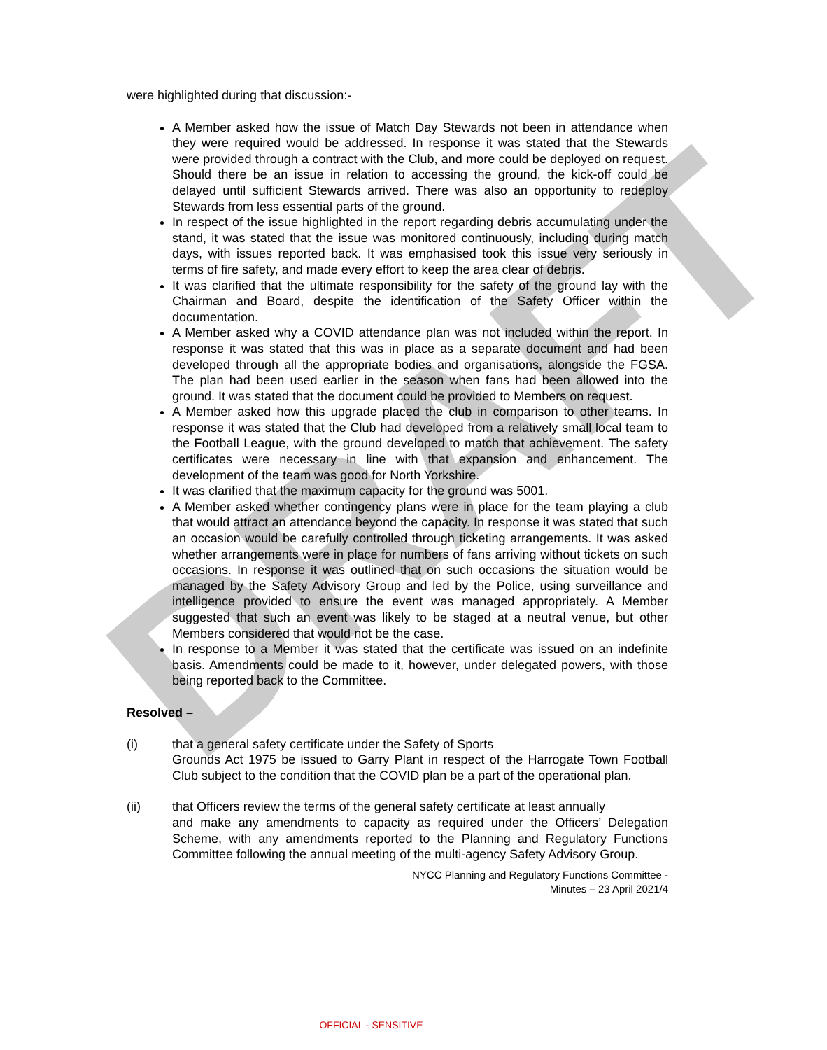DRAFT
were highlighted during that discussion:-
A Member asked how the issue of Match Day Stewards not been in attendance when they were required would be addressed. In response it was stated that the Stewards were provided through a contract with the Club, and more could be deployed on request. Should there be an issue in relation to accessing the ground, the kick-off could be delayed until sufficient Stewards arrived. There was also an opportunity to redeploy Stewards from less essential parts of the ground.
In respect of the issue highlighted in the report regarding debris accumulating under the stand, it was stated that the issue was monitored continuously, including during match days, with issues reported back. It was emphasised took this issue very seriously in terms of fire safety, and made every effort to keep the area clear of debris.
It was clarified that the ultimate responsibility for the safety of the ground lay with the Chairman and Board, despite the identification of the Safety Officer within the documentation.
A Member asked why a COVID attendance plan was not included within the report. In response it was stated that this was in place as a separate document and had been developed through all the appropriate bodies and organisations, alongside the FGSA. The plan had been used earlier in the season when fans had been allowed into the ground. It was stated that the document could be provided to Members on request.
A Member asked how this upgrade placed the club in comparison to other teams. In response it was stated that the Club had developed from a relatively small local team to the Football League, with the ground developed to match that achievement. The safety certificates were necessary in line with that expansion and enhancement. The development of the team was good for North Yorkshire.
It was clarified that the maximum capacity for the ground was 5001.
A Member asked whether contingency plans were in place for the team playing a club that would attract an attendance beyond the capacity. In response it was stated that such an occasion would be carefully controlled through ticketing arrangements. It was asked whether arrangements were in place for numbers of fans arriving without tickets on such occasions. In response it was outlined that on such occasions the situation would be managed by the Safety Advisory Group and led by the Police, using surveillance and intelligence provided to ensure the event was managed appropriately. A Member suggested that such an event was likely to be staged at a neutral venue, but other Members considered that would not be the case.
In response to a Member it was stated that the certificate was issued on an indefinite basis. Amendments could be made to it, however, under delegated powers, with those being reported back to the Committee.
Resolved –
(i) that a general safety certificate under the Safety of Sports
Grounds Act 1975 be issued to Garry Plant in respect of the Harrogate Town Football Club subject to the condition that the COVID plan be a part of the operational plan.
(ii) that Officers review the terms of the general safety certificate at least annually
and make any amendments to capacity as required under the Officers’ Delegation Scheme, with any amendments reported to the Planning and Regulatory Functions Committee following the annual meeting of the multi-agency Safety Advisory Group.
NYCC Planning and Regulatory Functions Committee -
Minutes – 23 April 2021/4
OFFICIAL - SENSITIVE